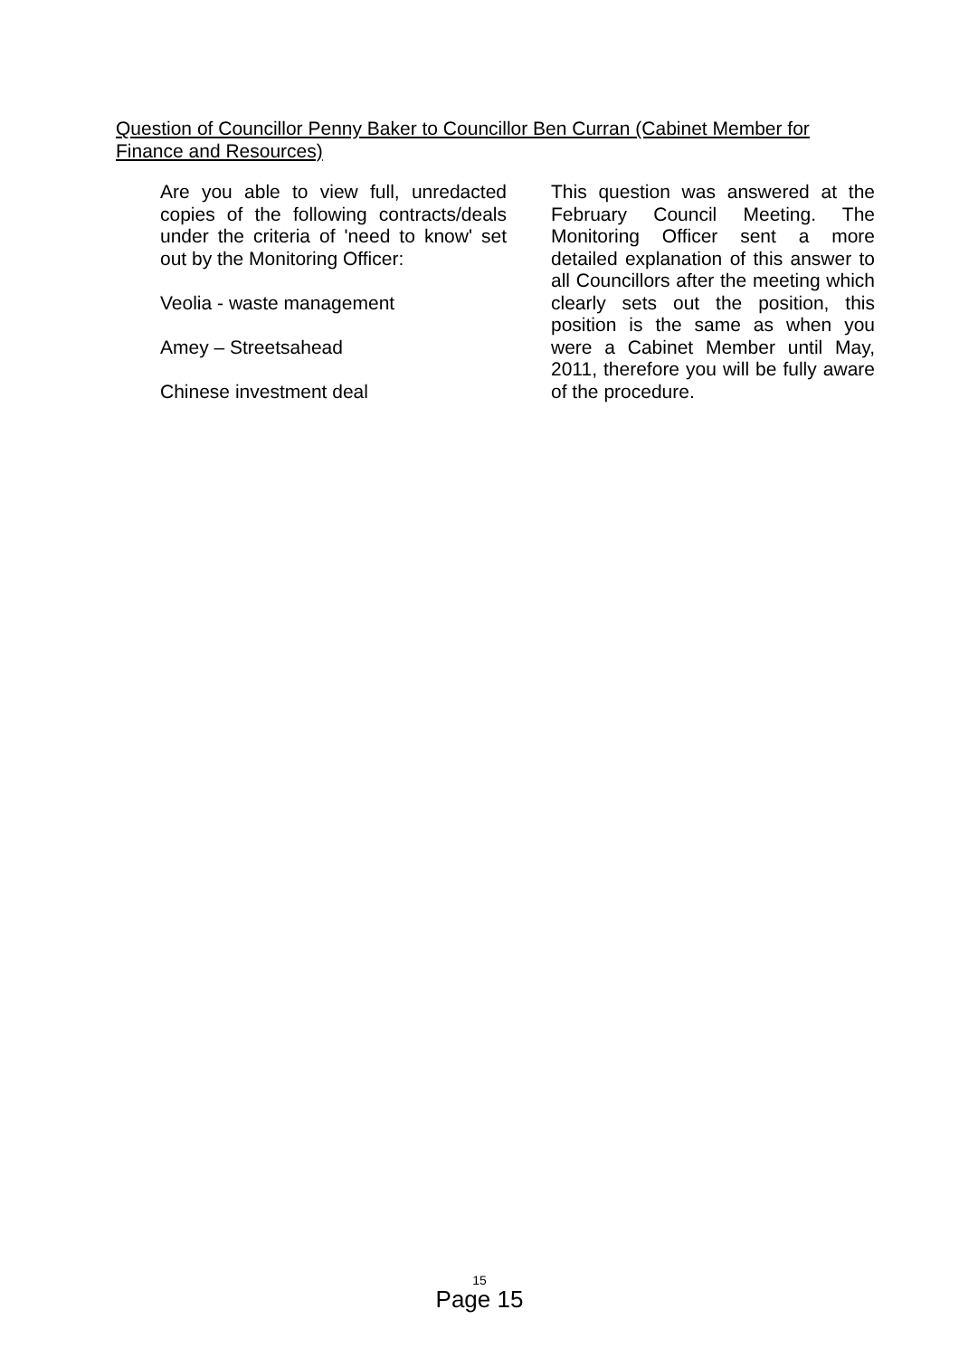Question of Councillor Penny Baker to Councillor Ben Curran (Cabinet Member for Finance and Resources)
Are you able to view full, unredacted copies of the following contracts/deals under the criteria of 'need to know' set out by the Monitoring Officer:
Veolia - waste management
Amey – Streetsahead
Chinese investment deal
This question was answered at the February Council Meeting. The Monitoring Officer sent a more detailed explanation of this answer to all Councillors after the meeting which clearly sets out the position, this position is the same as when you were a Cabinet Member until May, 2011, therefore you will be fully aware of the procedure.
15
Page 15